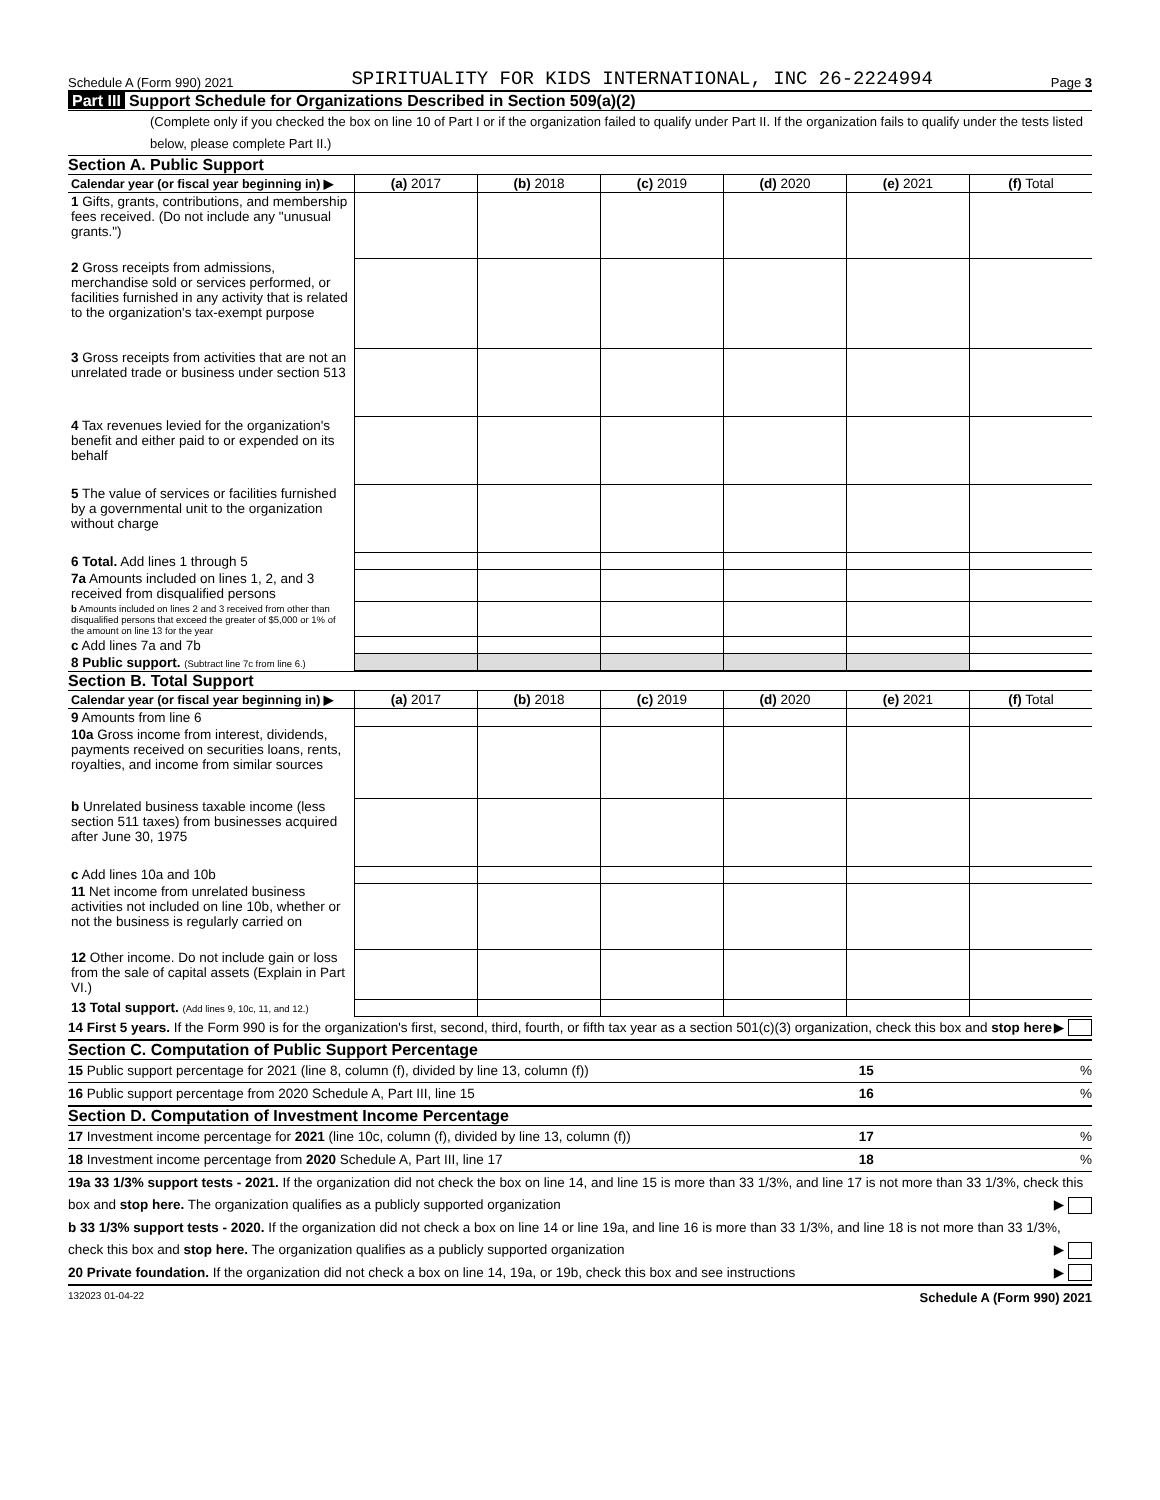Schedule A (Form 990) 2021 SPIRITUALITY FOR KIDS INTERNATIONAL, INC 26-2224994 Page 3
Part III Support Schedule for Organizations Described in Section 509(a)(2)
(Complete only if you checked the box on line 10 of Part I or if the organization failed to qualify under Part II. If the organization fails to qualify under the tests listed below, please complete Part II.)
Section A. Public Support
| Calendar year (or fiscal year beginning in) ▶ | (a) 2017 | (b) 2018 | (c) 2019 | (d) 2020 | (e) 2021 | (f) Total |
| --- | --- | --- | --- | --- | --- | --- |
| 1 Gifts, grants, contributions, and membership fees received. (Do not include any "unusual grants.") | | | | | | |
| 2 Gross receipts from admissions, merchandise sold or services performed, or facilities furnished in any activity that is related to the organization's tax-exempt purpose | | | | | | |
| 3 Gross receipts from activities that are not an unrelated trade or business under section 513 | | | | | | |
| 4 Tax revenues levied for the organization's benefit and either paid to or expended on its behalf | | | | | | |
| 5 The value of services or facilities furnished by a governmental unit to the organization without charge | | | | | | |
| 6 Total. Add lines 1 through 5 | | | | | | |
| 7a Amounts included on lines 1, 2, and 3 received from disqualified persons | | | | | | |
| b Amounts included on lines 2 and 3 received from other than disqualified persons that exceed the greater of $5,000 or 1% of the amount on line 13 for the year | | | | | | |
| c Add lines 7a and 7b | | | | | | |
| 8 Public support. (Subtract line 7c from line 6.) | | | | | | |
Section B. Total Support
| Calendar year (or fiscal year beginning in) ▶ | (a) 2017 | (b) 2018 | (c) 2019 | (d) 2020 | (e) 2021 | (f) Total |
| --- | --- | --- | --- | --- | --- | --- |
| 9 Amounts from line 6 | | | | | | |
| 10a Gross income from interest, dividends, payments received on securities loans, rents, royalties, and income from similar sources | | | | | | |
| b Unrelated business taxable income (less section 511 taxes) from businesses acquired after June 30, 1975 | | | | | | |
| c Add lines 10a and 10b | | | | | | |
| 11 Net income from unrelated business activities not included on line 10b, whether or not the business is regularly carried on | | | | | | |
| 12 Other income. Do not include gain or loss from the sale of capital assets (Explain in Part VI.) | | | | | | |
| 13 Total support. (Add lines 9, 10c, 11, and 12.) | | | | | | |
14 First 5 years. If the Form 990 is for the organization's first, second, third, fourth, or fifth tax year as a section 501(c)(3) organization, check this box and stop here ▶
Section C. Computation of Public Support Percentage
15 Public support percentage for 2021 (line 8, column (f), divided by line 13, column (f)) 15 %
16 Public support percentage from 2020 Schedule A, Part III, line 15 16 %
Section D. Computation of Investment Income Percentage
17 Investment income percentage for 2021 (line 10c, column (f), divided by line 13, column (f)) 17 %
18 Investment income percentage from 2020 Schedule A, Part III, line 17 18 %
19a 33 1/3% support tests - 2021. If the organization did not check the box on line 14, and line 15 is more than 33 1/3%, and line 17 is not more than 33 1/3%, check this box and stop here. The organization qualifies as a publicly supported organization ▶
b 33 1/3% support tests - 2020. If the organization did not check a box on line 14 or line 19a, and line 16 is more than 33 1/3%, and line 18 is not more than 33 1/3%, check this box and stop here. The organization qualifies as a publicly supported organization ▶
20 Private foundation. If the organization did not check a box on line 14, 19a, or 19b, check this box and see instructions ▶
132023 01-04-22 Schedule A (Form 990) 2021